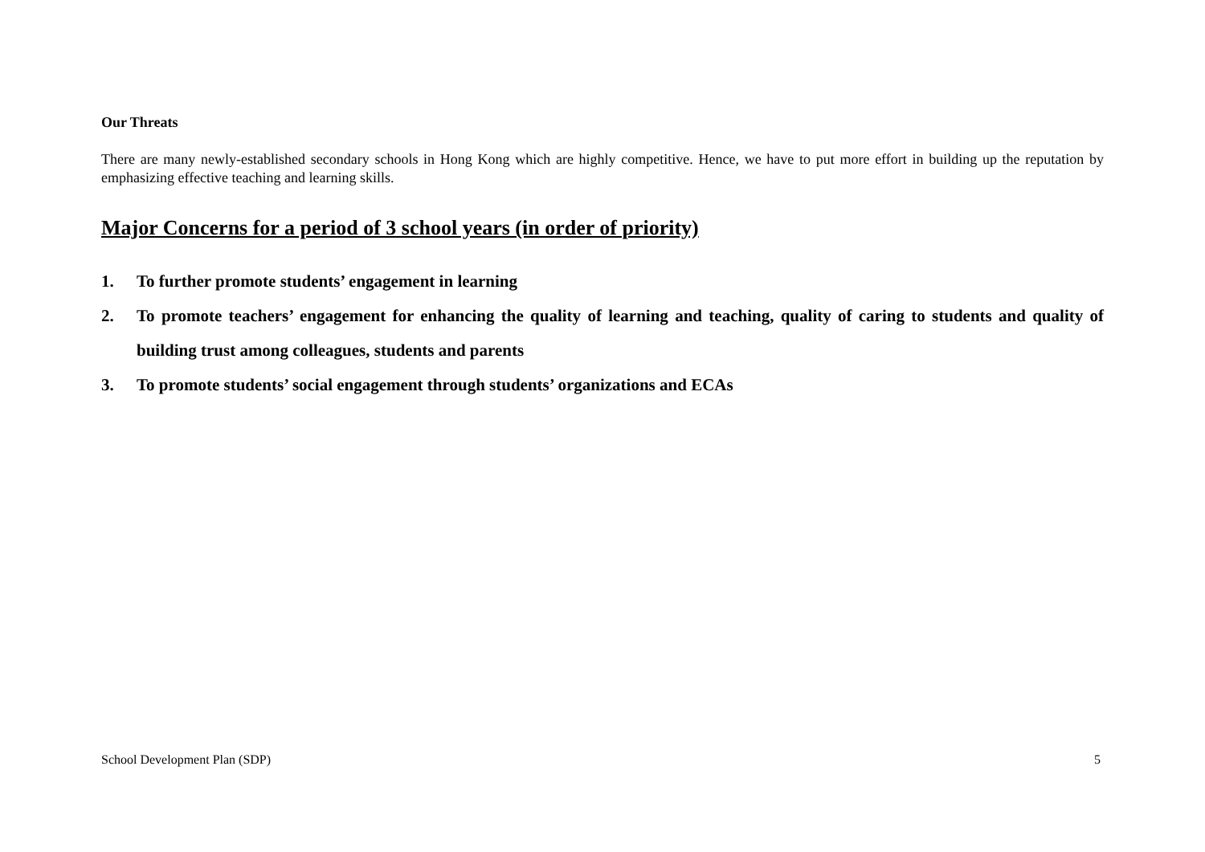Our Threats
There are many newly-established secondary schools in Hong Kong which are highly competitive. Hence, we have to put more effort in building up the reputation by emphasizing effective teaching and learning skills.
Major Concerns for a period of 3 school years (in order of priority)
1. To further promote students’ engagement in learning
2. To promote teachers’ engagement for enhancing the quality of learning and teaching, quality of caring to students and quality of building trust among colleagues, students and parents
3. To promote students’ social engagement through students’ organizations and ECAs
School Development Plan (SDP) 5